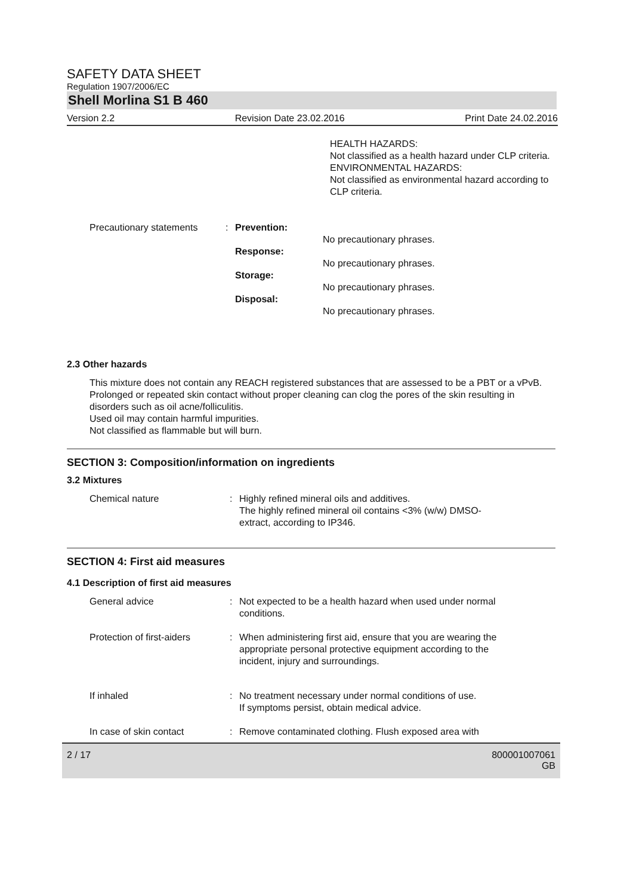SAFETY DATA SHEET
Regulation 1907/2006/EC
Shell Morlina S1 B 460
Version 2.2 Revision Date 23.02.2016 Print Date 24.02.2016
HEALTH HAZARDS:
Not classified as a health hazard under CLP criteria.
ENVIRONMENTAL HAZARDS:
Not classified as environmental hazard according to CLP criteria.
Precautionary statements
:
Prevention:
Response:
Storage:
Disposal:
No precautionary phrases.
No precautionary phrases.
No precautionary phrases.
No precautionary phrases.
2.3 Other hazards
This mixture does not contain any REACH registered substances that are assessed to be a PBT or a vPvB.
Prolonged or repeated skin contact without proper cleaning can clog the pores of the skin resulting in disorders such as oil acne/folliculitis.
Used oil may contain harmful impurities.
Not classified as flammable but will burn.
SECTION 3: Composition/information on ingredients
3.2 Mixtures
Chemical nature : Highly refined mineral oils and additives.
The highly refined mineral oil contains <3% (w/w) DMSO-
extract, according to IP346.
SECTION 4: First aid measures
4.1 Description of first aid measures
General advice : Not expected to be a health hazard when used under normal
conditions.
Protection of first-aiders
: When administering first aid, ensure that you are wearing the
appropriate personal protective equipment according to the
incident, injury and surroundings.
If inhaled : No treatment necessary under normal conditions of use.
If symptoms persist, obtain medical advice.
In case of skin contact : Remove contaminated clothing. Flush exposed area with
2 / 17 800001007061
GB